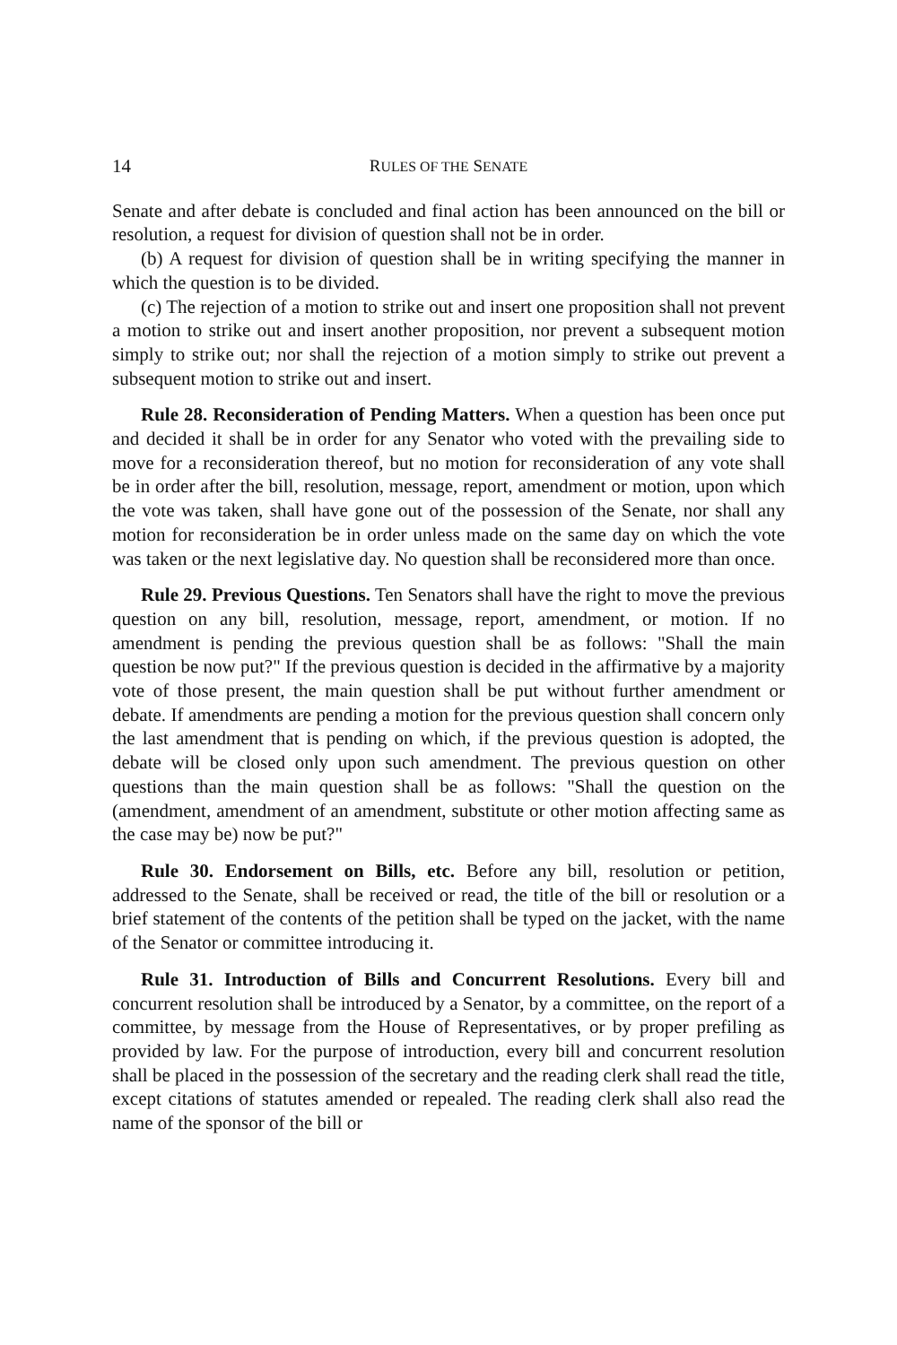14 RULES OF THE SENATE
Senate and after debate is concluded and final action has been announced on the bill or resolution, a request for division of question shall not be in order.
(b) A request for division of question shall be in writing specifying the manner in which the question is to be divided.
(c) The rejection of a motion to strike out and insert one proposition shall not prevent a motion to strike out and insert another proposition, nor prevent a subsequent motion simply to strike out; nor shall the rejection of a motion simply to strike out prevent a subsequent motion to strike out and insert.
Rule 28. Reconsideration of Pending Matters. When a question has been once put and decided it shall be in order for any Senator who voted with the prevailing side to move for a reconsideration thereof, but no motion for reconsideration of any vote shall be in order after the bill, resolution, message, report, amendment or motion, upon which the vote was taken, shall have gone out of the possession of the Senate, nor shall any motion for reconsideration be in order unless made on the same day on which the vote was taken or the next legislative day. No question shall be reconsidered more than once.
Rule 29. Previous Questions. Ten Senators shall have the right to move the previous question on any bill, resolution, message, report, amendment, or motion. If no amendment is pending the previous question shall be as follows: "Shall the main question be now put?" If the previous question is decided in the affirmative by a majority vote of those present, the main question shall be put without further amendment or debate. If amendments are pending a motion for the previous question shall concern only the last amendment that is pending on which, if the previous question is adopted, the debate will be closed only upon such amendment. The previous question on other questions than the main question shall be as follows: "Shall the question on the (amendment, amendment of an amendment, substitute or other motion affecting same as the case may be) now be put?"
Rule 30. Endorsement on Bills, etc. Before any bill, resolution or petition, addressed to the Senate, shall be received or read, the title of the bill or resolution or a brief statement of the contents of the petition shall be typed on the jacket, with the name of the Senator or committee introducing it.
Rule 31. Introduction of Bills and Concurrent Resolutions. Every bill and concurrent resolution shall be introduced by a Senator, by a committee, on the report of a committee, by message from the House of Representatives, or by proper prefiling as provided by law. For the purpose of introduction, every bill and concurrent resolution shall be placed in the possession of the secretary and the reading clerk shall read the title, except citations of statutes amended or repealed. The reading clerk shall also read the name of the sponsor of the bill or